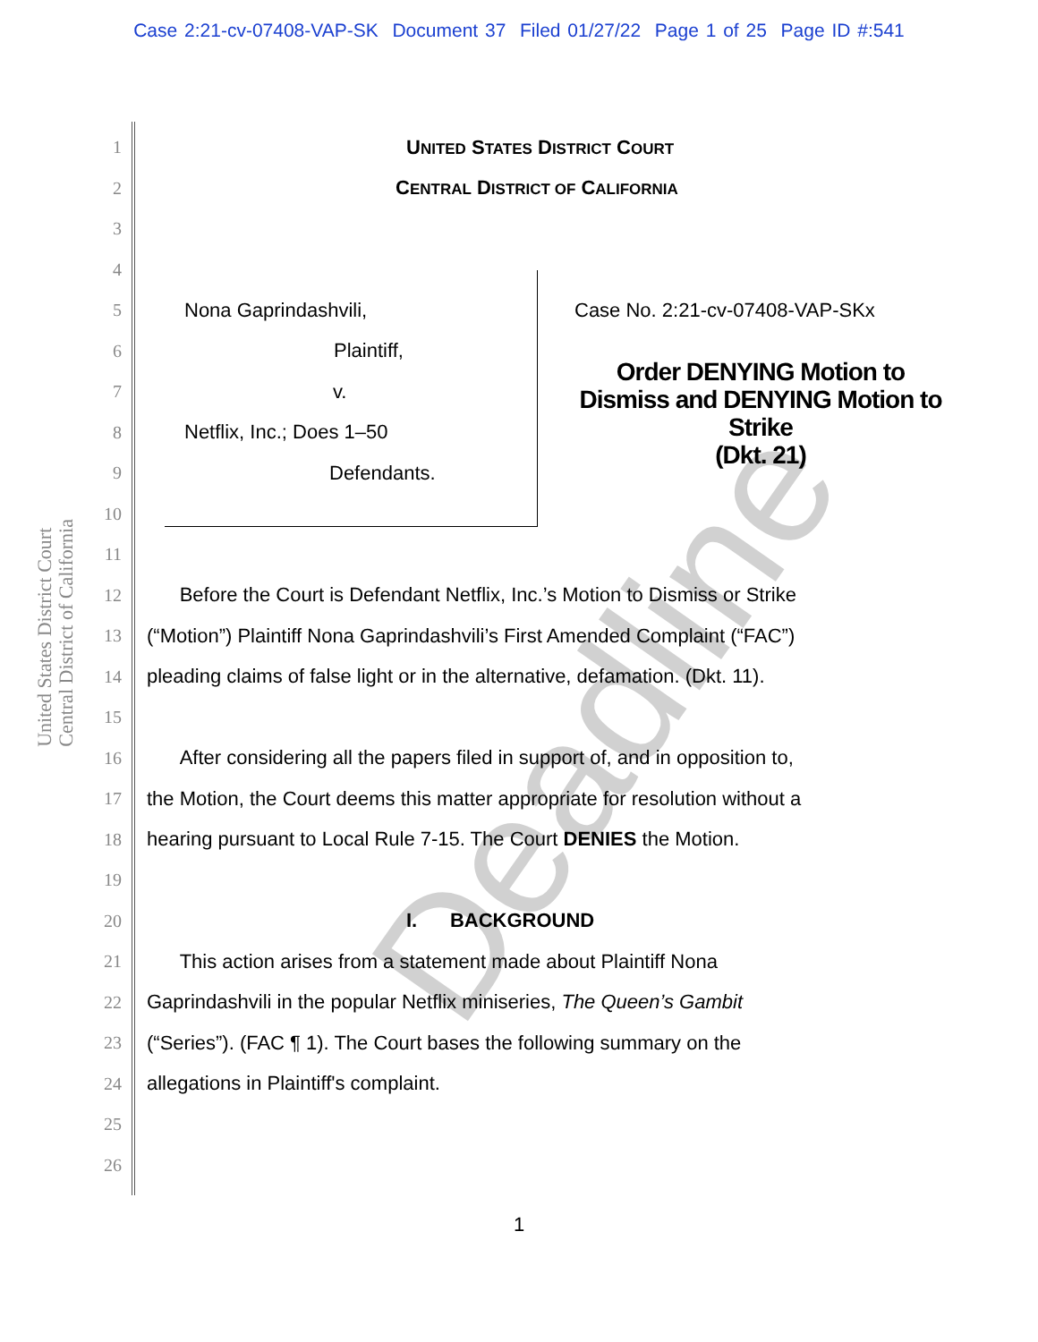Case 2:21-cv-07408-VAP-SK Document 37 Filed 01/27/22 Page 1 of 25 Page ID #:541
United States District Court
Central District of California
1 UNITED STATES DISTRICT COURT
2 CENTRAL DISTRICT OF CALIFORNIA
3
4
5 Nona Gaprindashvili, Case No. 2:21-cv-07408-VAP-SKx
6 Plaintiff,
7 v.
8 Netflix, Inc.; Does 1–50
9 Defendants.
10
11
12 Before the Court is Defendant Netflix, Inc.’s Motion to Dismiss or Strike
13 (“Motion”) Plaintiff Nona Gaprindashvili’s First Amended Complaint (“FAC”)
14 pleading claims of false light or in the alternative, defamation. (Dkt. 11).
15
16 After considering all the papers filed in support of, and in opposition to,
17 the Motion, the Court deems this matter appropriate for resolution without a
18 hearing pursuant to Local Rule 7-15. The Court DENIES the Motion.
19
20 I. BACKGROUND
21 This action arises from a statement made about Plaintiff Nona
22 Gaprindashvili in the popular Netflix miniseries, The Queen’s Gambit
23 (“Series”). (FAC ¶ 1). The Court bases the following summary on the
24 allegations in Plaintiff's complaint.
25
26
Order DENYING Motion to Dismiss and DENYING Motion to Strike
(Dkt. 21)
Deadline
1